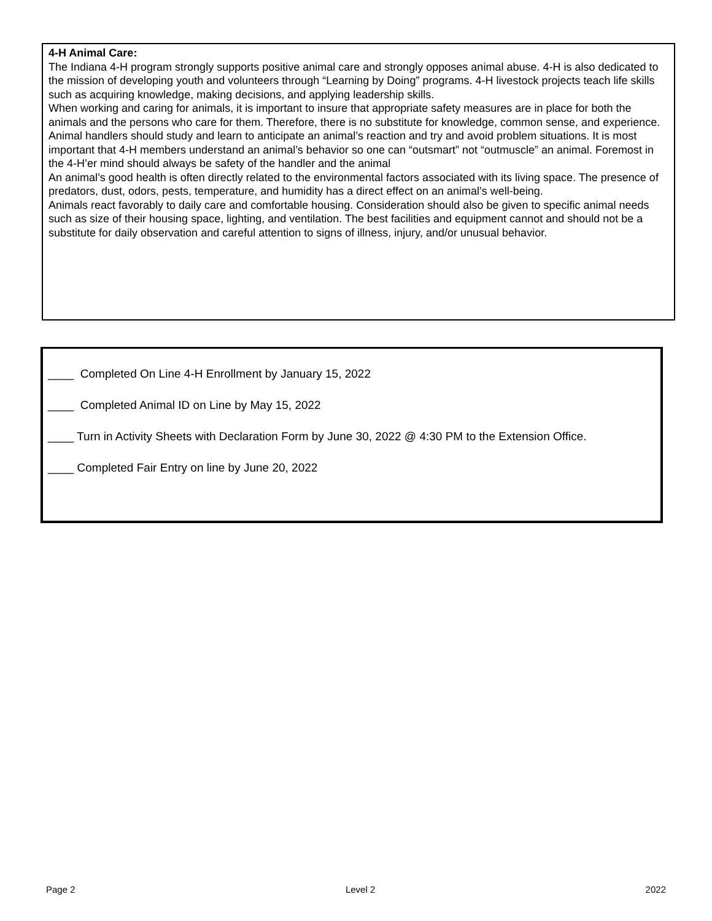4-H Animal Care:
The Indiana 4-H program strongly supports positive animal care and strongly opposes animal abuse. 4-H is also dedicated to the mission of developing youth and volunteers through “Learning by Doing” programs. 4-H livestock projects teach life skills such as acquiring knowledge, making decisions, and applying leader­ship skills.
When working and caring for animals, it is important to insure that appropriate safety measures are in place for both the animals and the persons who care for them. Therefore, there is no substitute for knowledge, common sense, and experience.
Animal handlers should study and learn to anticipate an animal’s reaction and try and avoid problem situa­tions. It is most important that 4-H members understand an animal’s behavior so one can “outsmart” not “out­muscle” an animal. Foremost in the 4-H’er mind should always be safety of the handler and the animal
An animal’s good health is often directly related to the environmental factors associated with its living space. The presence of predators, dust, odors, pests, temperature, and humidity has a direct effect on an animal’s well-being.
Animals react favorably to daily care and comfortable housing. Consideration should also be given to specific animal needs such as size of their housing space, lighting, and ventilation. The best facilities and equipment cannot and should not be a substitute for daily observation and careful attention to signs of illness, injury, and/or unusual behavior.
____ Completed On Line 4-H Enrollment by January 15, 2022
____ Completed Animal ID on Line by May 15, 2022
____ Turn in Activity Sheets with Declaration Form by June 30, 2022 @ 4:30 PM to the Extension Office.
____ Completed Fair Entry on line by June 20, 2022
Page 2 Level 2 2022